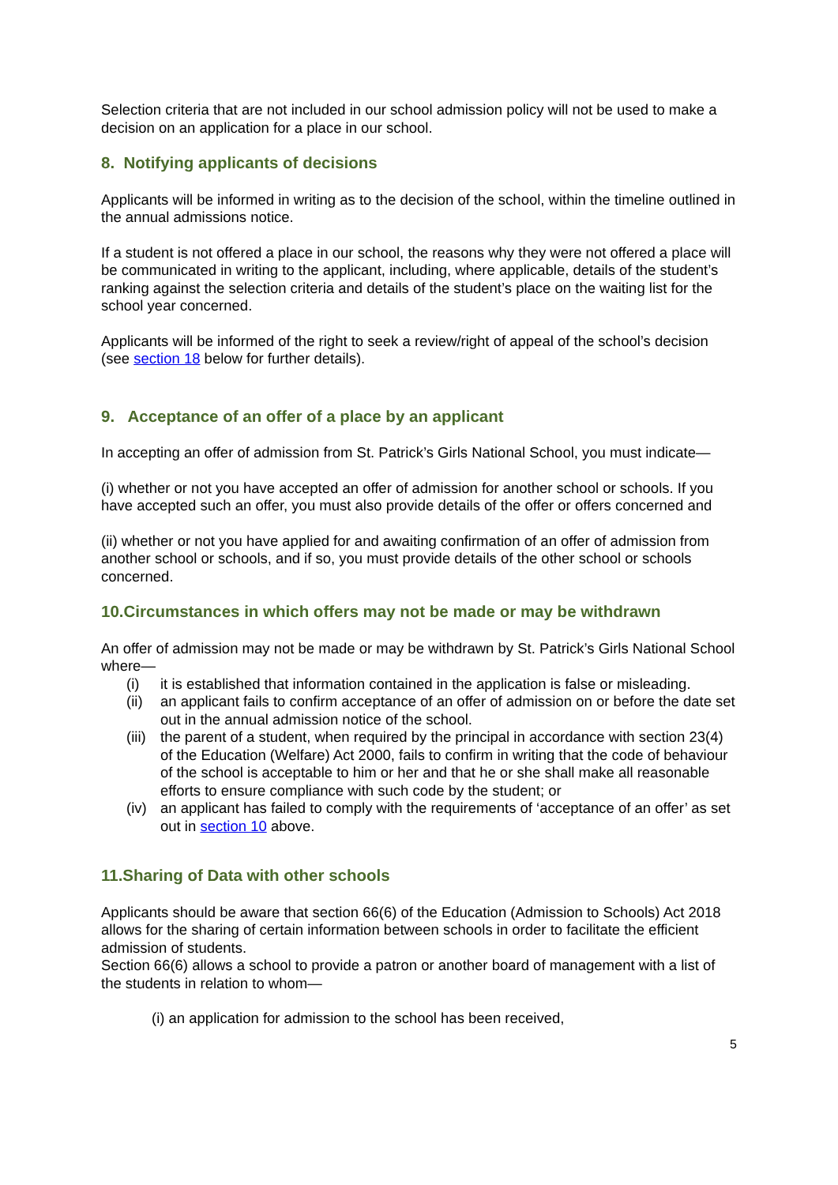Selection criteria that are not included in our school admission policy will not be used to make a decision on an application for a place in our school.
8. Notifying applicants of decisions
Applicants will be informed in writing as to the decision of the school, within the timeline outlined in the annual admissions notice.
If a student is not offered a place in our school, the reasons why they were not offered a place will be communicated in writing to the applicant, including, where applicable, details of the student’s ranking against the selection criteria and details of the student’s place on the waiting list for the school year concerned.
Applicants will be informed of the right to seek a review/right of appeal of the school’s decision (see section 18 below for further details).
9. Acceptance of an offer of a place by an applicant
In accepting an offer of admission from St. Patrick’s Girls National School, you must indicate—
(i) whether or not you have accepted an offer of admission for another school or schools. If you have accepted such an offer, you must also provide details of the offer or offers concerned and
(ii) whether or not you have applied for and awaiting confirmation of an offer of admission from another school or schools, and if so, you must provide details of the other school or schools concerned.
10.Circumstances in which offers may not be made or may be withdrawn
An offer of admission may not be made or may be withdrawn by St. Patrick’s Girls National School where—
(i) it is established that information contained in the application is false or misleading.
(ii) an applicant fails to confirm acceptance of an offer of admission on or before the date set out in the annual admission notice of the school.
(iii) the parent of a student, when required by the principal in accordance with section 23(4) of the Education (Welfare) Act 2000, fails to confirm in writing that the code of behaviour of the school is acceptable to him or her and that he or she shall make all reasonable efforts to ensure compliance with such code by the student; or
(iv) an applicant has failed to comply with the requirements of ‘acceptance of an offer’ as set out in section 10 above.
11.Sharing of Data with other schools
Applicants should be aware that section 66(6) of the Education (Admission to Schools) Act 2018 allows for the sharing of certain information between schools in order to facilitate the efficient admission of students.
Section 66(6) allows a school to provide a patron or another board of management with a list of the students in relation to whom—
(i) an application for admission to the school has been received,
5